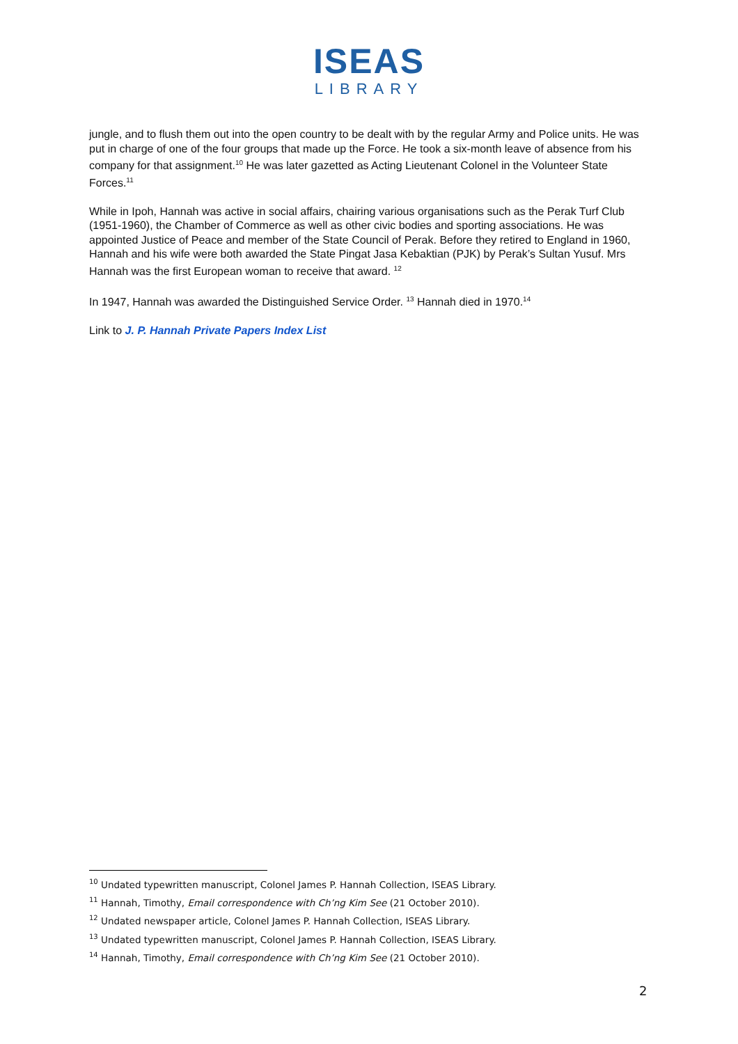ISEAS
LIBRARY
jungle, and to flush them out into the open country to be dealt with by the regular Army and Police units. He was put in charge of one of the four groups that made up the Force. He took a six-month leave of absence from his company for that assignment.<sup>10</sup> He was later gazetted as Acting Lieutenant Colonel in the Volunteer State Forces.<sup>11</sup>
While in Ipoh, Hannah was active in social affairs, chairing various organisations such as the Perak Turf Club (1951-1960), the Chamber of Commerce as well as other civic bodies and sporting associations. He was appointed Justice of Peace and member of the State Council of Perak. Before they retired to England in 1960, Hannah and his wife were both awarded the State Pingat Jasa Kebaktian (PJK) by Perak’s Sultan Yusuf. Mrs Hannah was the first European woman to receive that award. <sup>12</sup>
In 1947, Hannah was awarded the Distinguished Service Order. <sup>13</sup> Hannah died in 1970.<sup>14</sup>
Link to J. P. Hannah Private Papers Index List
<sup>10</sup> Undated typewritten manuscript, Colonel James P. Hannah Collection, ISEAS Library.
<sup>11</sup> Hannah, Timothy, Email correspondence with Ch’ng Kim See (21 October 2010).
<sup>12</sup> Undated newspaper article, Colonel James P. Hannah Collection, ISEAS Library.
<sup>13</sup> Undated typewritten manuscript, Colonel James P. Hannah Collection, ISEAS Library.
<sup>14</sup> Hannah, Timothy, Email correspondence with Ch’ng Kim See (21 October 2010).
2